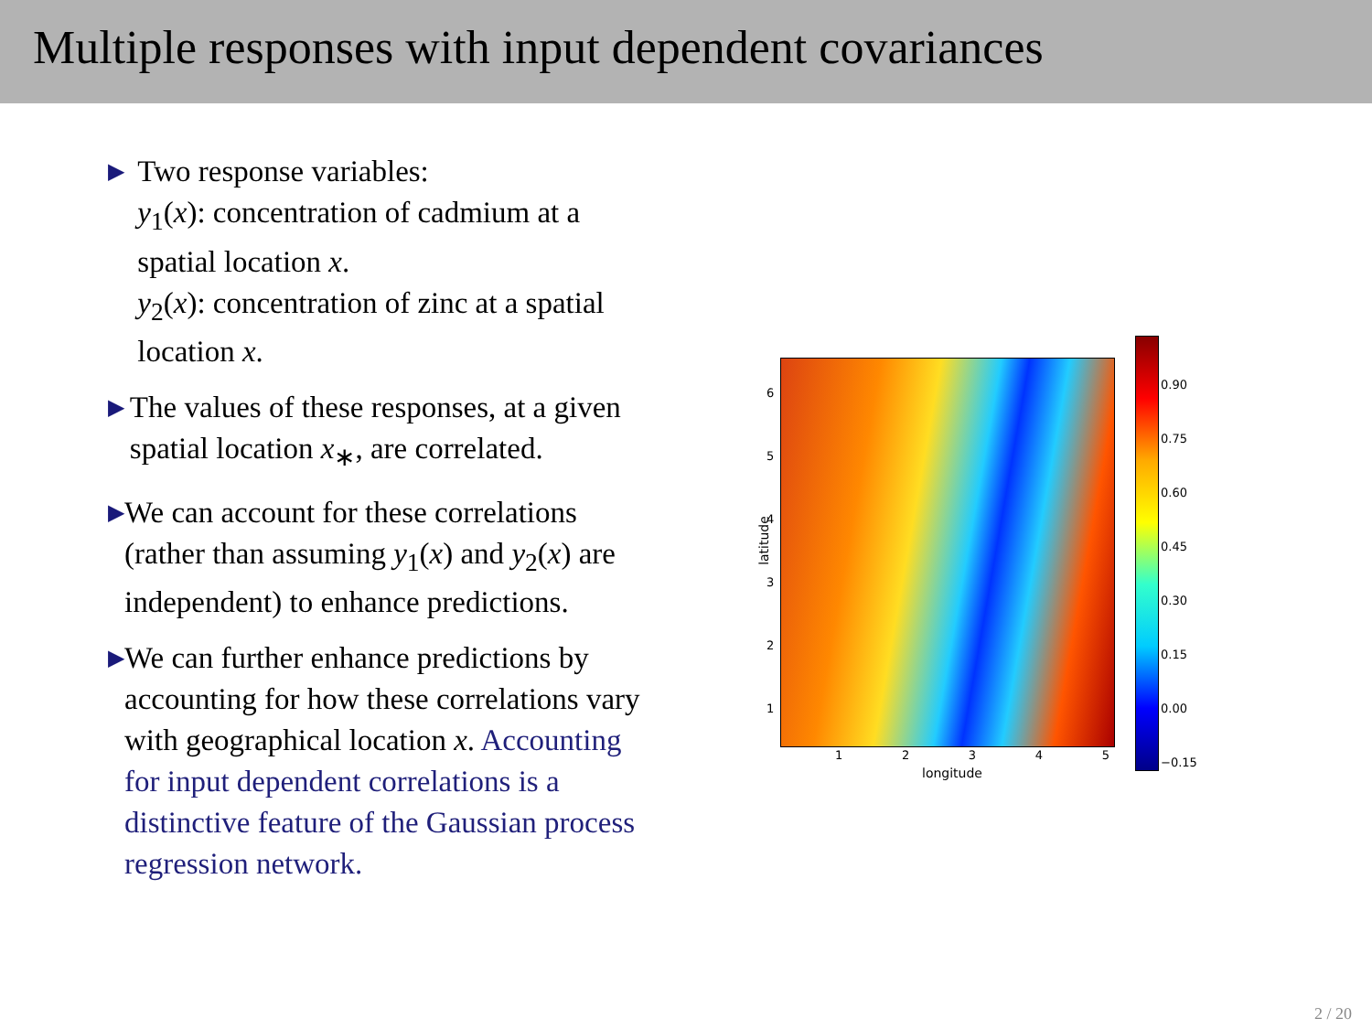Multiple responses with input dependent covariances
▶
Two response variables:
y<sub>1</sub>(x): concentration of cadmium at a spatial location x.
y<sub>2</sub>(x): concentration of zinc at a spatial location x.
▶
The values of these responses, at a given spatial location x<sub>∗</sub>, are correlated.
▶
We can account for these correlations (rather than assuming y<sub>1</sub>(x) and y<sub>2</sub>(x) are independent) to enhance predictions.
▶
We can further enhance predictions by accounting for how these correlations vary with geographical location x. Accounting for input dependent correlations is a distinctive feature of the Gaussian process regression network.
6
5
4
3
2
1
1 2 3 4 5
longitude
latitude
0.90
0.75
0.60
0.45
0.30
0.15
0.00
−0.15
2 / 20